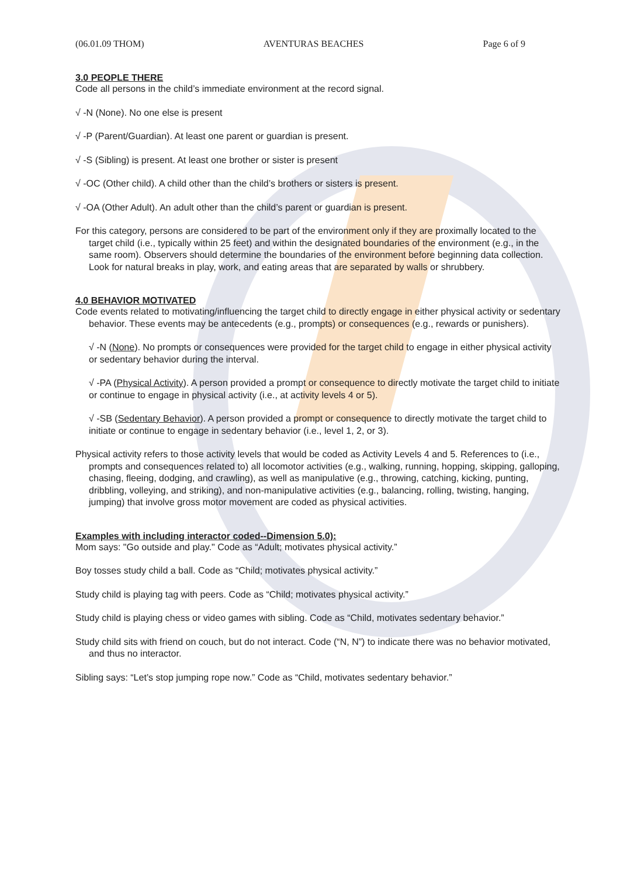(06.01.09 THOM) AVENTURAS BEACHES Page 6 of 9
3.0 PEOPLE THERE
Code all persons in the child’s immediate environment at the record signal.
√ -N (None). No one else is present
√ -P (Parent/Guardian). At least one parent or guardian is present.
√ -S (Sibling) is present. At least one brother or sister is present
√ -OC (Other child). A child other than the child’s brothers or sisters is present.
√ -OA (Other Adult). An adult other than the child’s parent or guardian is present.
For this category, persons are considered to be part of the environment only if they are proximally located to the target child (i.e., typically within 25 feet) and within the designated boundaries of the environment (e.g., in the same room). Observers should determine the boundaries of the environment before beginning data collection. Look for natural breaks in play, work, and eating areas that are separated by walls or shrubbery.
4.0 BEHAVIOR MOTIVATED
Code events related to motivating/influencing the target child to directly engage in either physical activity or sedentary behavior. These events may be antecedents (e.g., prompts) or consequences (e.g., rewards or punishers).
√ -N (None). No prompts or consequences were provided for the target child to engage in either physical activity or sedentary behavior during the interval.
√ -PA (Physical Activity). A person provided a prompt or consequence to directly motivate the target child to initiate or continue to engage in physical activity (i.e., at activity levels 4 or 5).
√ -SB (Sedentary Behavior). A person provided a prompt or consequence to directly motivate the target child to initiate or continue to engage in sedentary behavior (i.e., level 1, 2, or 3).
Physical activity refers to those activity levels that would be coded as Activity Levels 4 and 5. References to (i.e., prompts and consequences related to) all locomotor activities (e.g., walking, running, hopping, skipping, galloping, chasing, fleeing, dodging, and crawling), as well as manipulative (e.g., throwing, catching, kicking, punting, dribbling, volleying, and striking), and non-manipulative activities (e.g., balancing, rolling, twisting, hanging, jumping) that involve gross motor movement are coded as physical activities.
Examples with including interactor coded--Dimension 5.0):
Mom says: "Go outside and play." Code as “Adult; motivates physical activity.”
Boy tosses study child a ball. Code as “Child; motivates physical activity.”
Study child is playing tag with peers. Code as “Child; motivates physical activity.”
Study child is playing chess or video games with sibling. Code as “Child, motivates sedentary behavior.”
Study child sits with friend on couch, but do not interact. Code (“N, N”) to indicate there was no behavior motivated, and thus no interactor.
Sibling says: “Let’s stop jumping rope now.” Code as “Child, motivates sedentary behavior.”